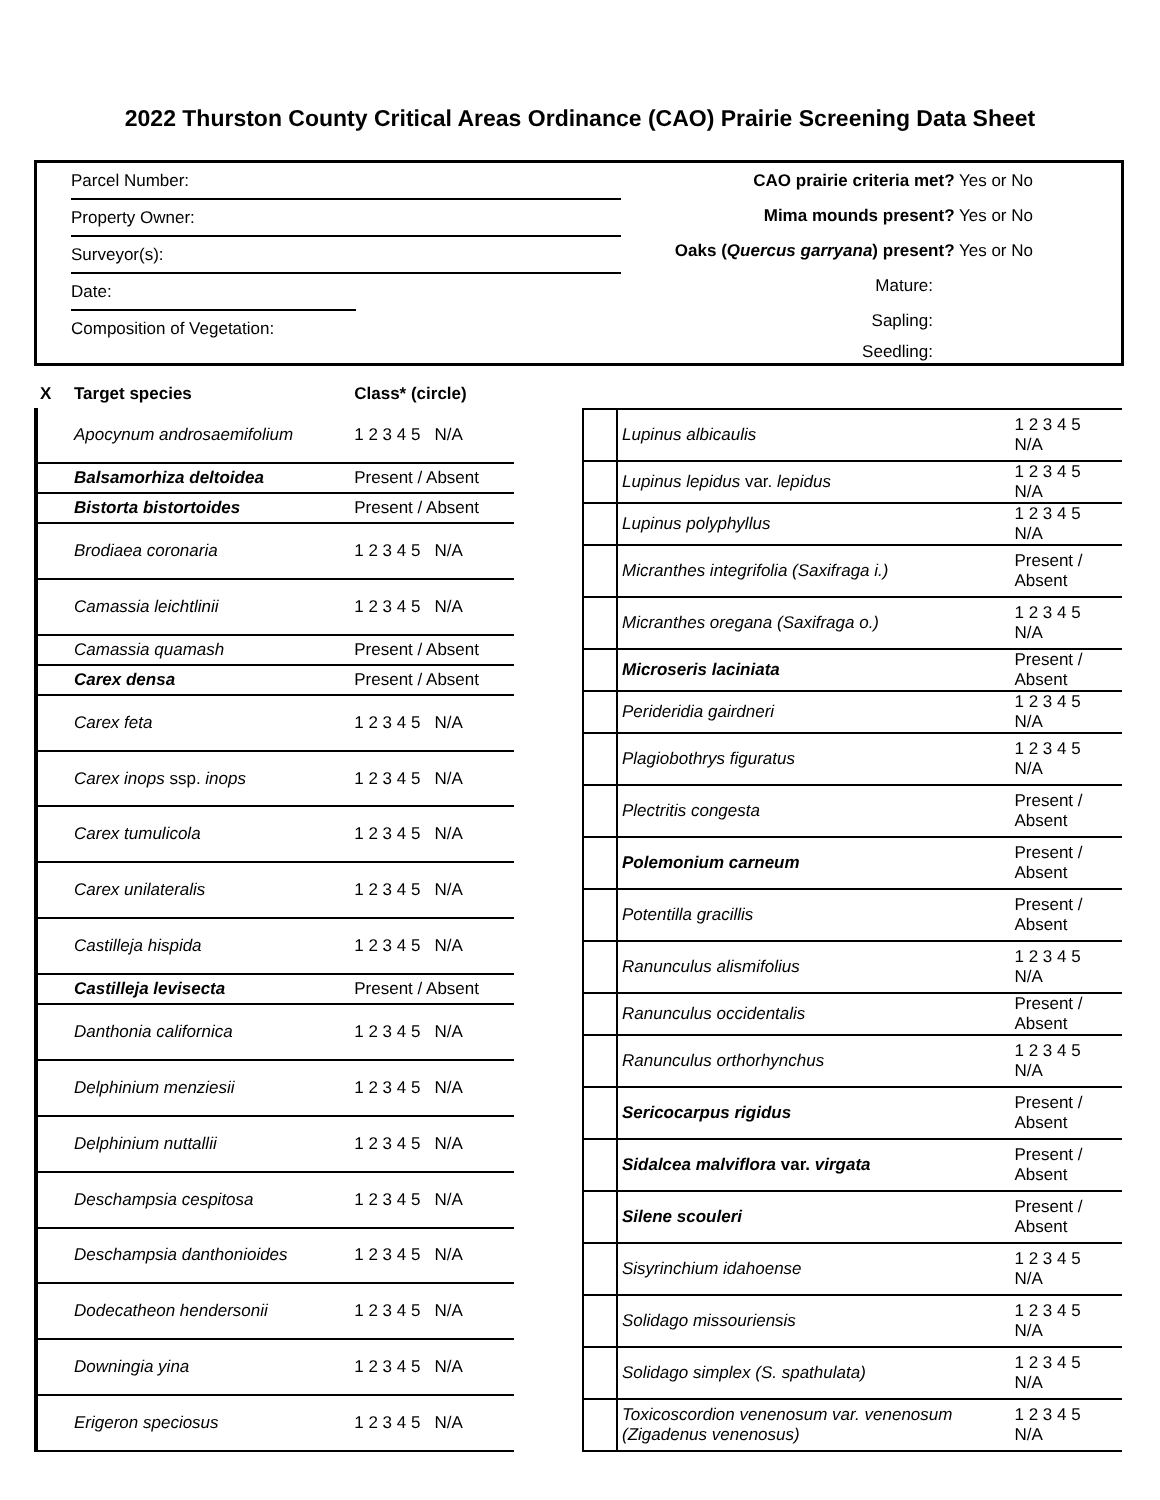2022 Thurston County Critical Areas Ordinance (CAO) Prairie Screening Data Sheet
Parcel Number:
Property Owner:
Surveyor(s):
Date:
Composition of Vegetation:
CAO prairie criteria met? Yes or No
Mima mounds present? Yes or No
Oaks (Quercus garryana) present? Yes or No
Mature:
Sapling:
Seedling:
| X | Target species | Class* (circle) |
| --- | --- | --- |
| | Apocynum androsaemifolium | 1 2 3 4 5 N/A |
| | Balsamorhiza deltoidea | Present / Absent |
| | Bistorta bistortoides | Present / Absent |
| | Brodiaea coronaria | 1 2 3 4 5 N/A |
| | Camassia leichtlinii | 1 2 3 4 5 N/A |
| | Camassia quamash | Present / Absent |
| | Carex densa | Present / Absent |
| | Carex feta | 1 2 3 4 5 N/A |
| | Carex inops ssp. inops | 1 2 3 4 5 N/A |
| | Carex tumulicola | 1 2 3 4 5 N/A |
| | Carex unilateralis | 1 2 3 4 5 N/A |
| | Castilleja hispida | 1 2 3 4 5 N/A |
| | Castilleja levisecta | Present / Absent |
| | Danthonia californica | 1 2 3 4 5 N/A |
| | Delphinium menziesii | 1 2 3 4 5 N/A |
| | Delphinium nuttallii | 1 2 3 4 5 N/A |
| | Deschampsia cespitosa | 1 2 3 4 5 N/A |
| | Deschampsia danthonioides | 1 2 3 4 5 N/A |
| | Dodecatheon hendersonii | 1 2 3 4 5 N/A |
| | Downingia yina | 1 2 3 4 5 N/A |
| | Erigeron speciosus | 1 2 3 4 5 N/A |
| | Lupinus albicaulis | 1 2 3 4 5 N/A |
| | Lupinus lepidus var. lepidus | 1 2 3 4 5 N/A |
| | Lupinus polyphyllus | 1 2 3 4 5 N/A |
| | Micranthes integrifolia (Saxifraga i.) | Present / Absent |
| | Micranthes oregana (Saxifraga o.) | 1 2 3 4 5 N/A |
| | Microseris laciniata | Present / Absent |
| | Perideridia gairdneri | 1 2 3 4 5 N/A |
| | Plagiobothrys figuratus | 1 2 3 4 5 N/A |
| | Plectritis congesta | Present / Absent |
| | Polemonium carneum | Present / Absent |
| | Potentilla gracillis | Present / Absent |
| | Ranunculus alismifolius | 1 2 3 4 5 N/A |
| | Ranunculus occidentalis | Present / Absent |
| | Ranunculus orthorhynchus | 1 2 3 4 5 N/A |
| | Sericocarpus rigidus | Present / Absent |
| | Sidalcea malviflora var. virgata | Present / Absent |
| | Silene scouleri | Present / Absent |
| | Sisyrinchium idahoense | 1 2 3 4 5 N/A |
| | Solidago missouriensis | 1 2 3 4 5 N/A |
| | Solidago simplex (S. spathulata) | 1 2 3 4 5 N/A |
| | Toxicoscordion venenosum var. venenosum (Zigadenus venenosus) | 1 2 3 4 5 N/A |